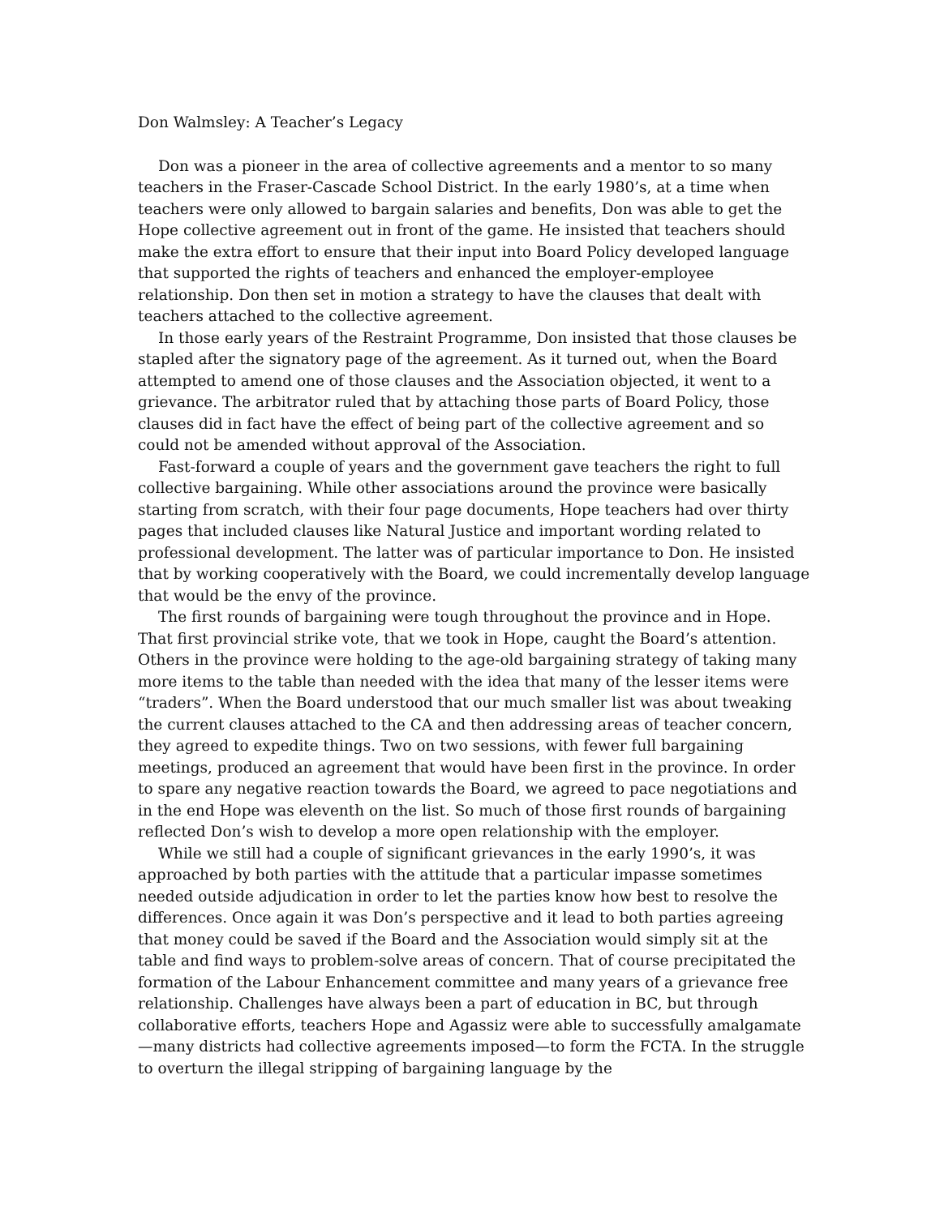Don Walmsley: A Teacher’s Legacy
Don was a pioneer in the area of collective agreements and a mentor to so many teachers in the Fraser-Cascade School District. In the early 1980’s, at a time when teachers were only allowed to bargain salaries and benefits, Don was able to get the Hope collective agreement out in front of the game. He insisted that teachers should make the extra effort to ensure that their input into Board Policy developed language that supported the rights of teachers and enhanced the employer-employee relationship. Don then set in motion a strategy to have the clauses that dealt with teachers attached to the collective agreement.
In those early years of the Restraint Programme, Don insisted that those clauses be stapled after the signatory page of the agreement. As it turned out, when the Board attempted to amend one of those clauses and the Association objected, it went to a grievance. The arbitrator ruled that by attaching those parts of Board Policy, those clauses did in fact have the effect of being part of the collective agreement and so could not be amended without approval of the Association.
Fast-forward a couple of years and the government gave teachers the right to full collective bargaining. While other associations around the province were basically starting from scratch, with their four page documents, Hope teachers had over thirty pages that included clauses like Natural Justice and important wording related to professional development. The latter was of particular importance to Don. He insisted that by working cooperatively with the Board, we could incrementally develop language that would be the envy of the province.
The first rounds of bargaining were tough throughout the province and in Hope. That first provincial strike vote, that we took in Hope, caught the Board’s attention. Others in the province were holding to the age-old bargaining strategy of taking many more items to the table than needed with the idea that many of the lesser items were “traders”. When the Board understood that our much smaller list was about tweaking the current clauses attached to the CA and then addressing areas of teacher concern, they agreed to expedite things. Two on two sessions, with fewer full bargaining meetings, produced an agreement that would have been first in the province. In order to spare any negative reaction towards the Board, we agreed to pace negotiations and in the end Hope was eleventh on the list. So much of those first rounds of bargaining reflected Don’s wish to develop a more open relationship with the employer.
While we still had a couple of significant grievances in the early 1990’s, it was approached by both parties with the attitude that a particular impasse sometimes needed outside adjudication in order to let the parties know how best to resolve the differences. Once again it was Don’s perspective and it lead to both parties agreeing that money could be saved if the Board and the Association would simply sit at the table and find ways to problem-solve areas of concern. That of course precipitated the formation of the Labour Enhancement committee and many years of a grievance free relationship. Challenges have always been a part of education in BC, but through collaborative efforts, teachers Hope and Agassiz were able to successfully amalgamate—many districts had collective agreements imposed—to form the FCTA. In the struggle to overturn the illegal stripping of bargaining language by the